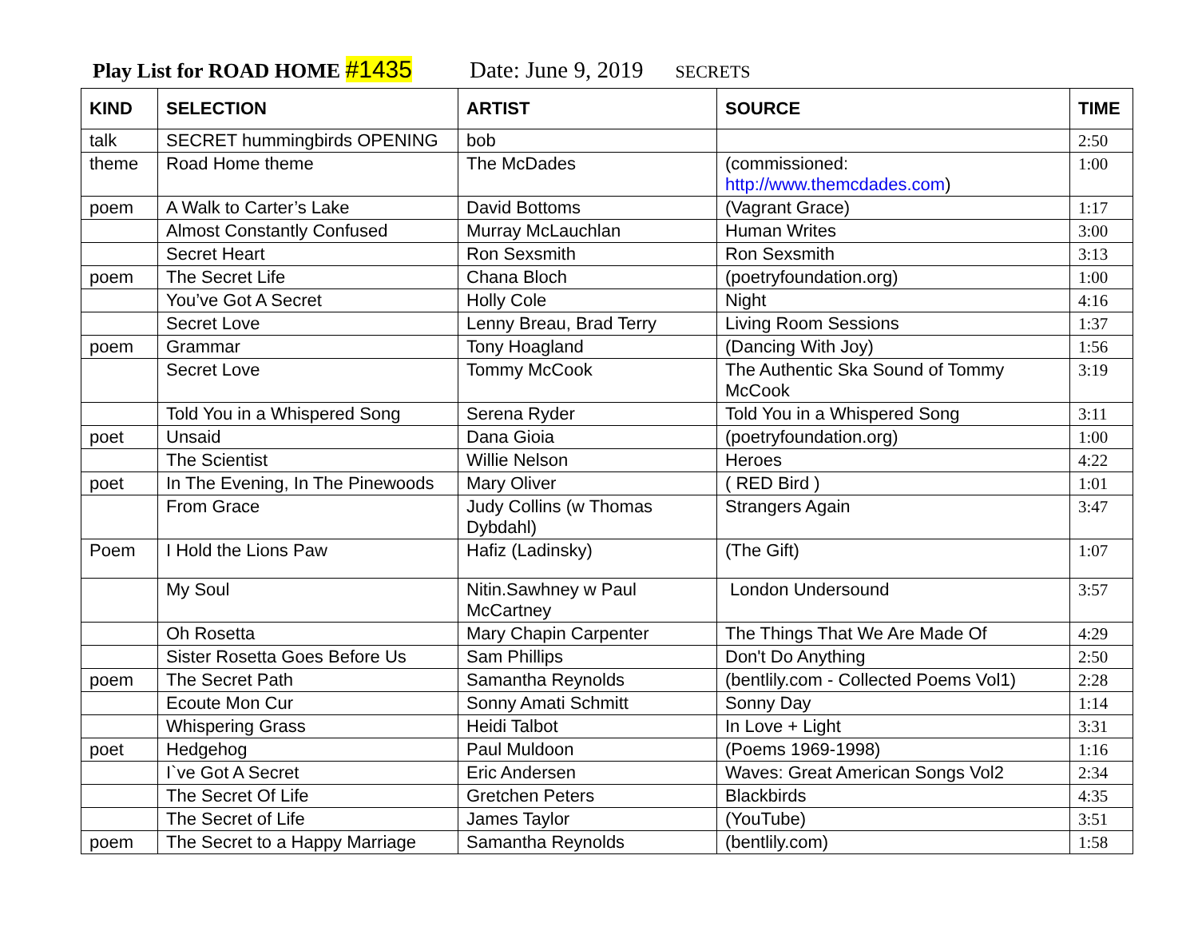Play List for ROAD HOME #1435 Date: June 9, 2019 SECRETS
| KIND | SELECTION | ARTIST | SOURCE | TIME |
| --- | --- | --- | --- | --- |
| talk | SECRET hummingbirds OPENING | bob | | 2:50 |
| theme | Road Home theme | The McDades | (commissioned: http://www.themcdades.com ) | 1:00 |
| poem | A Walk to Carter’s Lake | David Bottoms | (Vagrant Grace) | 1:17 |
| | Almost Constantly Confused | Murray McLauchlan | Human Writes | 3:00 |
| | Secret Heart | Ron Sexsmith | Ron Sexsmith | 3:13 |
| poem | The Secret Life | Chana Bloch | (poetryfoundation.org) | 1:00 |
| | You’ve Got A Secret | Holly Cole | Night | 4:16 |
| | Secret Love | Lenny Breau, Brad Terry | Living Room Sessions | 1:37 |
| poem | Grammar | Tony Hoagland | (Dancing With Joy) | 1:56 |
| | Secret Love | Tommy McCook | The Authentic Ska Sound of Tommy McCook | 3:19 |
| | Told You in a Whispered Song | Serena Ryder | Told You in a Whispered Song | 3:11 |
| poet | Unsaid | Dana Gioia | (poetryfoundation.org) | 1:00 |
| | The Scientist | Willie Nelson | Heroes | 4:22 |
| poet | In The Evening, In The Pinewoods | Mary Oliver | ( RED Bird ) | 1:01 |
| | From Grace | Judy Collins (w Thomas Dybdahl) | Strangers Again | 3:47 |
| Poem | I Hold the Lions Paw | Hafiz (Ladinsky) | (The Gift) | 1:07 |
| | My Soul | Nitin.Sawhney w Paul McCartney | London Undersound | 3:57 |
| | Oh Rosetta | Mary Chapin Carpenter | The Things That We Are Made Of | 4:29 |
| | Sister Rosetta Goes Before Us | Sam Phillips | Don't Do Anything | 2:50 |
| poem | The Secret Path | Samantha Reynolds | (bentlily.com - Collected Poems Vol1) | 2:28 |
| | Ecoute Mon Cur | Sonny Amati Schmitt | Sonny Day | 1:14 |
| | Whispering Grass | Heidi Talbot | In Love + Light | 3:31 |
| poet | Hedgehog | Paul Muldoon | (Poems 1969-1998) | 1:16 |
| | I`ve Got A Secret | Eric Andersen | Waves: Great American Songs Vol2 | 2:34 |
| | The Secret Of Life | Gretchen Peters | Blackbirds | 4:35 |
| | The Secret of Life | James Taylor | (YouTube) | 3:51 |
| poem | The Secret to a Happy Marriage | Samantha Reynolds | (bentlily.com) | 1:58 |